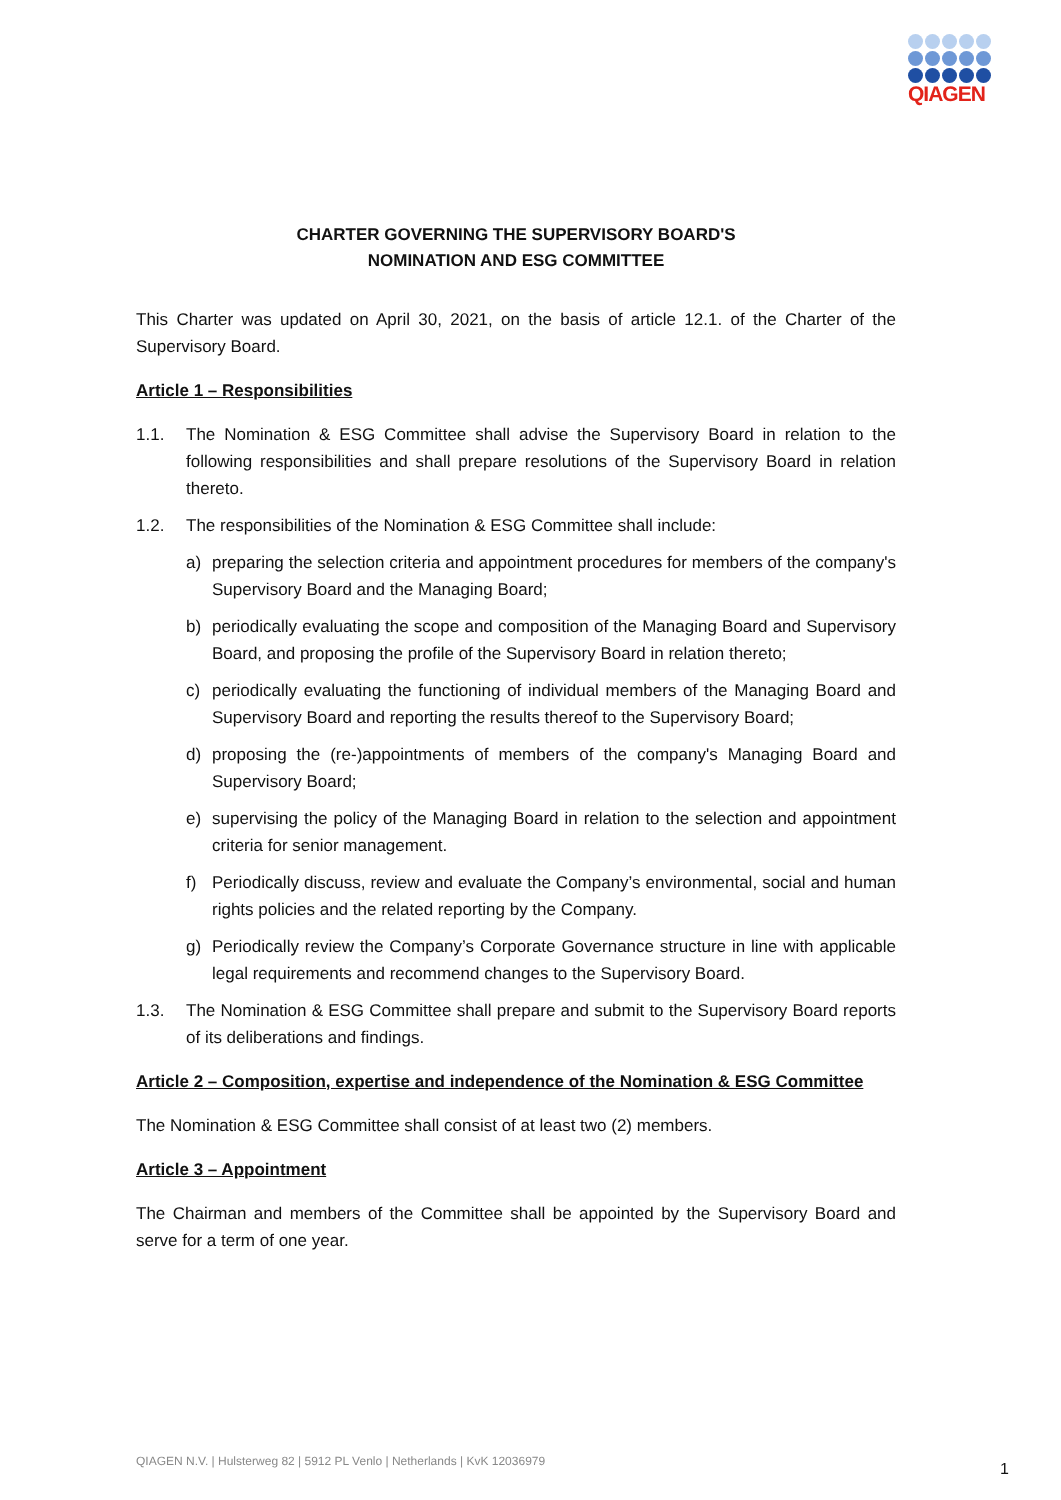QIAGEN
CHARTER GOVERNING THE SUPERVISORY BOARD'S
NOMINATION AND ESG COMMITTEE
This Charter was updated on April 30, 2021, on the basis of article 12.1. of the Charter of the Supervisory Board.
Article 1 – Responsibilities
1.1. The Nomination & ESG Committee shall advise the Supervisory Board in relation to the following responsibilities and shall prepare resolutions of the Supervisory Board in relation thereto.
1.2. The responsibilities of the Nomination & ESG Committee shall include:
a) preparing the selection criteria and appointment procedures for members of the company's Supervisory Board and the Managing Board;
b) periodically evaluating the scope and composition of the Managing Board and Supervisory Board, and proposing the profile of the Supervisory Board in relation thereto;
c) periodically evaluating the functioning of individual members of the Managing Board and Supervisory Board and reporting the results thereof to the Supervisory Board;
d) proposing the (re-)appointments of members of the company's Managing Board and Supervisory Board;
e) supervising the policy of the Managing Board in relation to the selection and appointment criteria for senior management.
f) Periodically discuss, review and evaluate the Company’s environmental, social and human rights policies and the related reporting by the Company.
g) Periodically review the Company’s Corporate Governance structure in line with applicable legal requirements and recommend changes to the Supervisory Board.
1.3. The Nomination & ESG Committee shall prepare and submit to the Supervisory Board reports of its deliberations and findings.
Article 2 – Composition, expertise and independence of the Nomination & ESG Committee
The Nomination & ESG Committee shall consist of at least two (2) members.
Article 3 – Appointment
The Chairman and members of the Committee shall be appointed by the Supervisory Board and serve for a term of one year.
QIAGEN N.V. | Hulsterweg 82 | 5912 PL Venlo | Netherlands | KvK 12036979
1